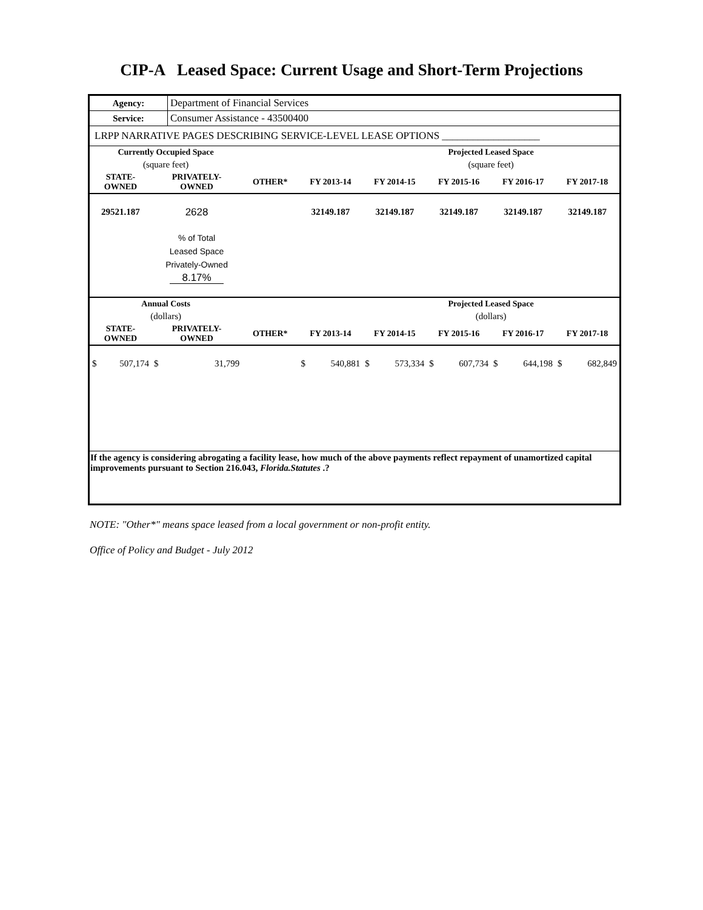CIP-A Leased Space: Current Usage and Short-Term Projections
| Agency: | Department of Financial Services |
| Service: | Consumer Assistance - 43500400 |
| LRPP NARRATIVE PAGES DESCRIBING SERVICE-LEVEL LEASE OPTIONS ___________________ | |
| Currently Occupied Space | | | | | Projected Leased Space | | |
| --- | --- | --- | --- | --- | --- | --- | --- |
| (square feet) | | | | | (square feet) | | |
| STATE- OWNED | PRIVATELY- OWNED | OTHER* | FY 2013-14 | FY 2014-15 | FY 2015-16 | FY 2016-17 | FY 2017-18 |
| 29521.187 | 2628 | | 32149.187 | 32149.187 | 32149.187 | 32149.187 | 32149.187 |
| | % of Total Leased Space Privately-Owned 8.17% | | | | | | |
| Annual Costs | | | | | Projected Leased Space | | |
| (dollars) | | | | | (dollars) | | |
| STATE- OWNED | PRIVATELY- OWNED | OTHER* | FY 2013-14 | FY 2014-15 | FY 2015-16 | FY 2016-17 | FY 2017-18 |
| $ 507,174 | $ 31,799 | | $ 540,881 | $ 573,334 | $ 607,734 | $ 644,198 | $ 682,849 |
| If the agency is considering abrogating a facility lease, how much of the above payments reflect repayment of unamortized capital improvements pursuant to Section 216.043, Florida.Statutes .? | | | | | | | |
NOTE: "Other*" means space leased from a local government or non-profit entity.
Office of Policy and Budget - July 2012